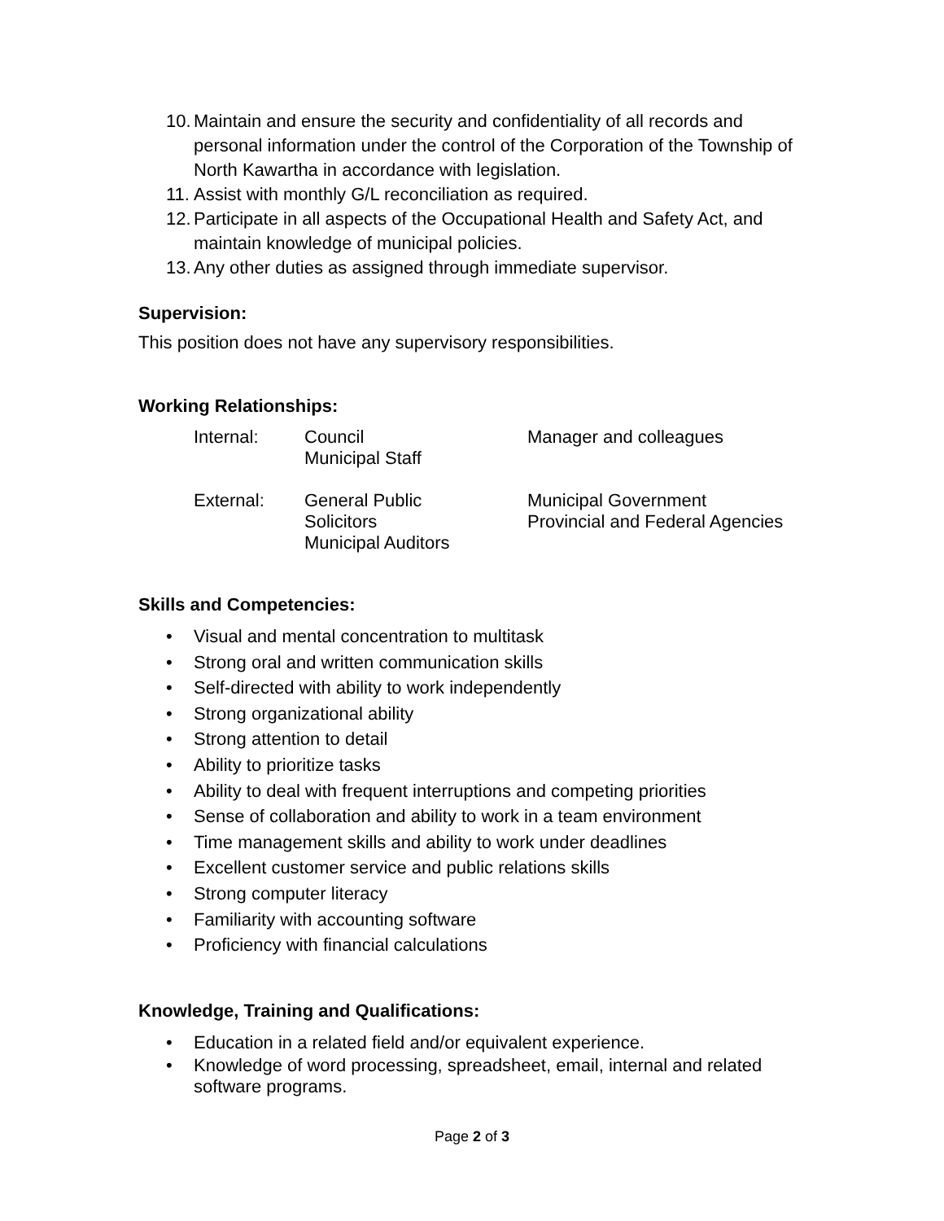10. Maintain and ensure the security and confidentiality of all records and personal information under the control of the Corporation of the Township of North Kawartha in accordance with legislation.
11. Assist with monthly G/L reconciliation as required.
12. Participate in all aspects of the Occupational Health and Safety Act, and maintain knowledge of municipal policies.
13. Any other duties as assigned through immediate supervisor.
Supervision:
This position does not have any supervisory responsibilities.
Working Relationships:
Internal:
Council
Municipal Staff
Manager and colleagues
External:
General Public
Solicitors
Municipal Auditors
Municipal Government
Provincial and Federal Agencies
Skills and Competencies:
• Visual and mental concentration to multitask
• Strong oral and written communication skills
• Self-directed with ability to work independently
• Strong organizational ability
• Strong attention to detail
• Ability to prioritize tasks
• Ability to deal with frequent interruptions and competing priorities
• Sense of collaboration and ability to work in a team environment
• Time management skills and ability to work under deadlines
• Excellent customer service and public relations skills
• Strong computer literacy
• Familiarity with accounting software
• Proficiency with financial calculations
Knowledge, Training and Qualifications:
• Education in a related field and/or equivalent experience.
• Knowledge of word processing, spreadsheet, email, internal and related software programs.
Page 2 of 3